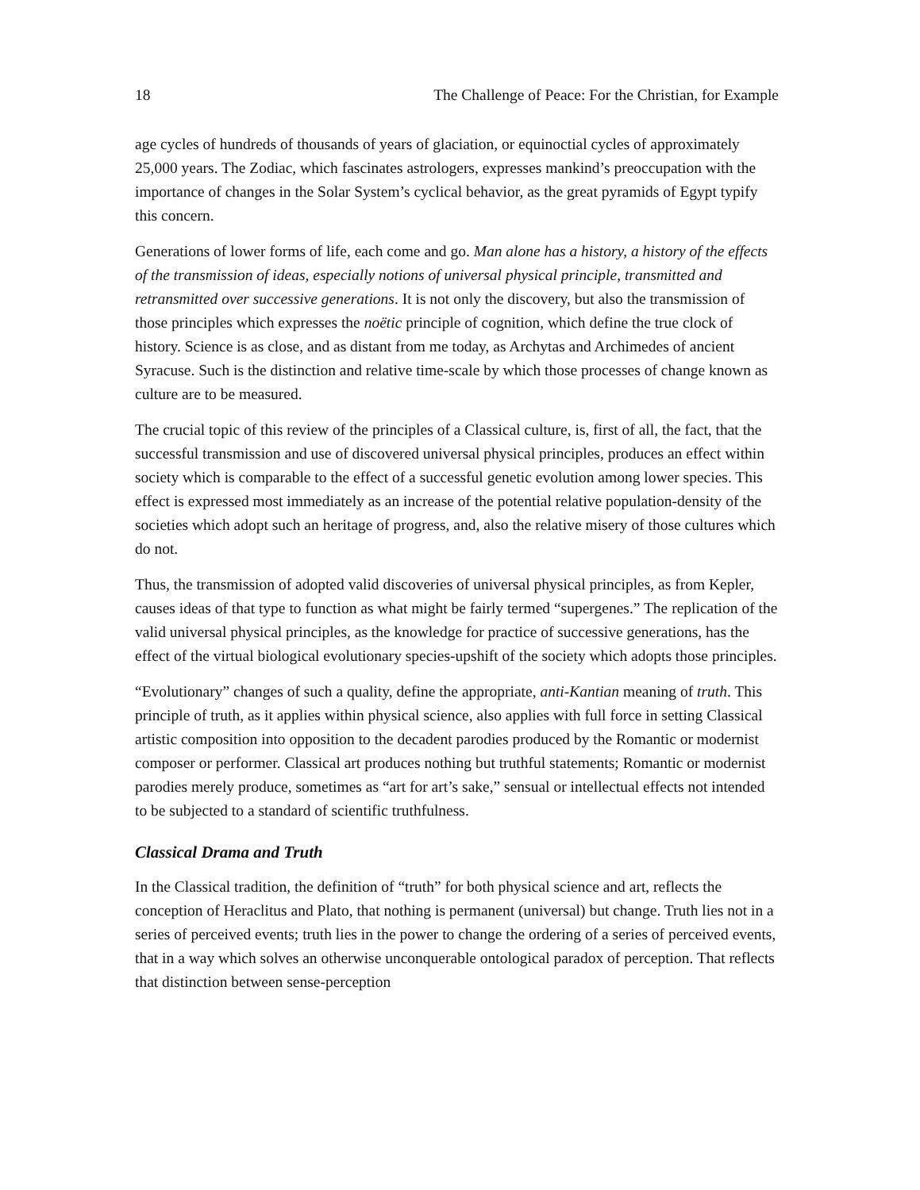18 The Challenge of Peace: For the Christian, for Example
age cycles of hundreds of thousands of years of glaciation, or equinoctial cycles of approximately 25,000 years. The Zodiac, which fascinates astrologers, expresses mankind’s preoccupation with the importance of changes in the Solar System’s cyclical behavior, as the great pyramids of Egypt typify this concern.
Generations of lower forms of life, each come and go. Man alone has a history, a history of the effects of the transmission of ideas, especially notions of universal physical principle, transmitted and retransmitted over successive generations. It is not only the discovery, but also the transmission of those principles which expresses the noëtic principle of cognition, which define the true clock of history. Science is as close, and as distant from me today, as Archytas and Archimedes of ancient Syracuse. Such is the distinction and relative time-scale by which those processes of change known as culture are to be measured.
The crucial topic of this review of the principles of a Classical culture, is, first of all, the fact, that the successful transmission and use of discovered universal physical principles, produces an effect within society which is comparable to the effect of a successful genetic evolution among lower species. This effect is expressed most immediately as an increase of the potential relative population-density of the societies which adopt such an heritage of progress, and, also the relative misery of those cultures which do not.
Thus, the transmission of adopted valid discoveries of universal physical principles, as from Kepler, causes ideas of that type to function as what might be fairly termed “supergenes.” The replication of the valid universal physical principles, as the knowledge for practice of successive generations, has the effect of the virtual biological evolutionary species-upshift of the society which adopts those principles.
“Evolutionary” changes of such a quality, define the appropriate, anti-Kantian meaning of truth. This principle of truth, as it applies within physical science, also applies with full force in setting Classical artistic composition into opposition to the decadent parodies produced by the Romantic or modernist composer or performer. Classical art produces nothing but truthful statements; Romantic or modernist parodies merely produce, sometimes as “art for art’s sake,” sensual or intellectual effects not intended to be subjected to a standard of scientific truthfulness.
Classical Drama and Truth
In the Classical tradition, the definition of “truth” for both physical science and art, reflects the conception of Heraclitus and Plato, that nothing is permanent (universal) but change. Truth lies not in a series of perceived events; truth lies in the power to change the ordering of a series of perceived events, that in a way which solves an otherwise unconquerable ontological paradox of perception. That reflects that distinction between sense-perception